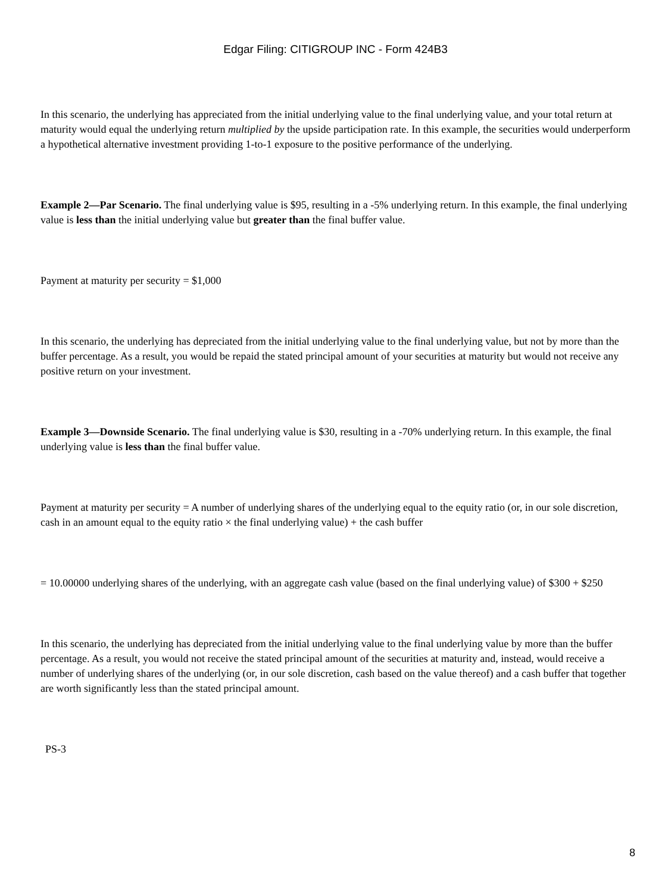Edgar Filing: CITIGROUP INC - Form 424B3
In this scenario, the underlying has appreciated from the initial underlying value to the final underlying value, and your total return at maturity would equal the underlying return multiplied by the upside participation rate. In this example, the securities would underperform a hypothetical alternative investment providing 1-to-1 exposure to the positive performance of the underlying.
Example 2—Par Scenario. The final underlying value is $95, resulting in a -5% underlying return. In this example, the final underlying value is less than the initial underlying value but greater than the final buffer value.
Payment at maturity per security = $1,000
In this scenario, the underlying has depreciated from the initial underlying value to the final underlying value, but not by more than the buffer percentage. As a result, you would be repaid the stated principal amount of your securities at maturity but would not receive any positive return on your investment.
Example 3—Downside Scenario. The final underlying value is $30, resulting in a -70% underlying return. In this example, the final underlying value is less than the final buffer value.
Payment at maturity per security = A number of underlying shares of the underlying equal to the equity ratio (or, in our sole discretion, cash in an amount equal to the equity ratio × the final underlying value) + the cash buffer
= 10.00000 underlying shares of the underlying, with an aggregate cash value (based on the final underlying value) of $300 + $250
In this scenario, the underlying has depreciated from the initial underlying value to the final underlying value by more than the buffer percentage. As a result, you would not receive the stated principal amount of the securities at maturity and, instead, would receive a number of underlying shares of the underlying (or, in our sole discretion, cash based on the value thereof) and a cash buffer that together are worth significantly less than the stated principal amount.
PS-3
8